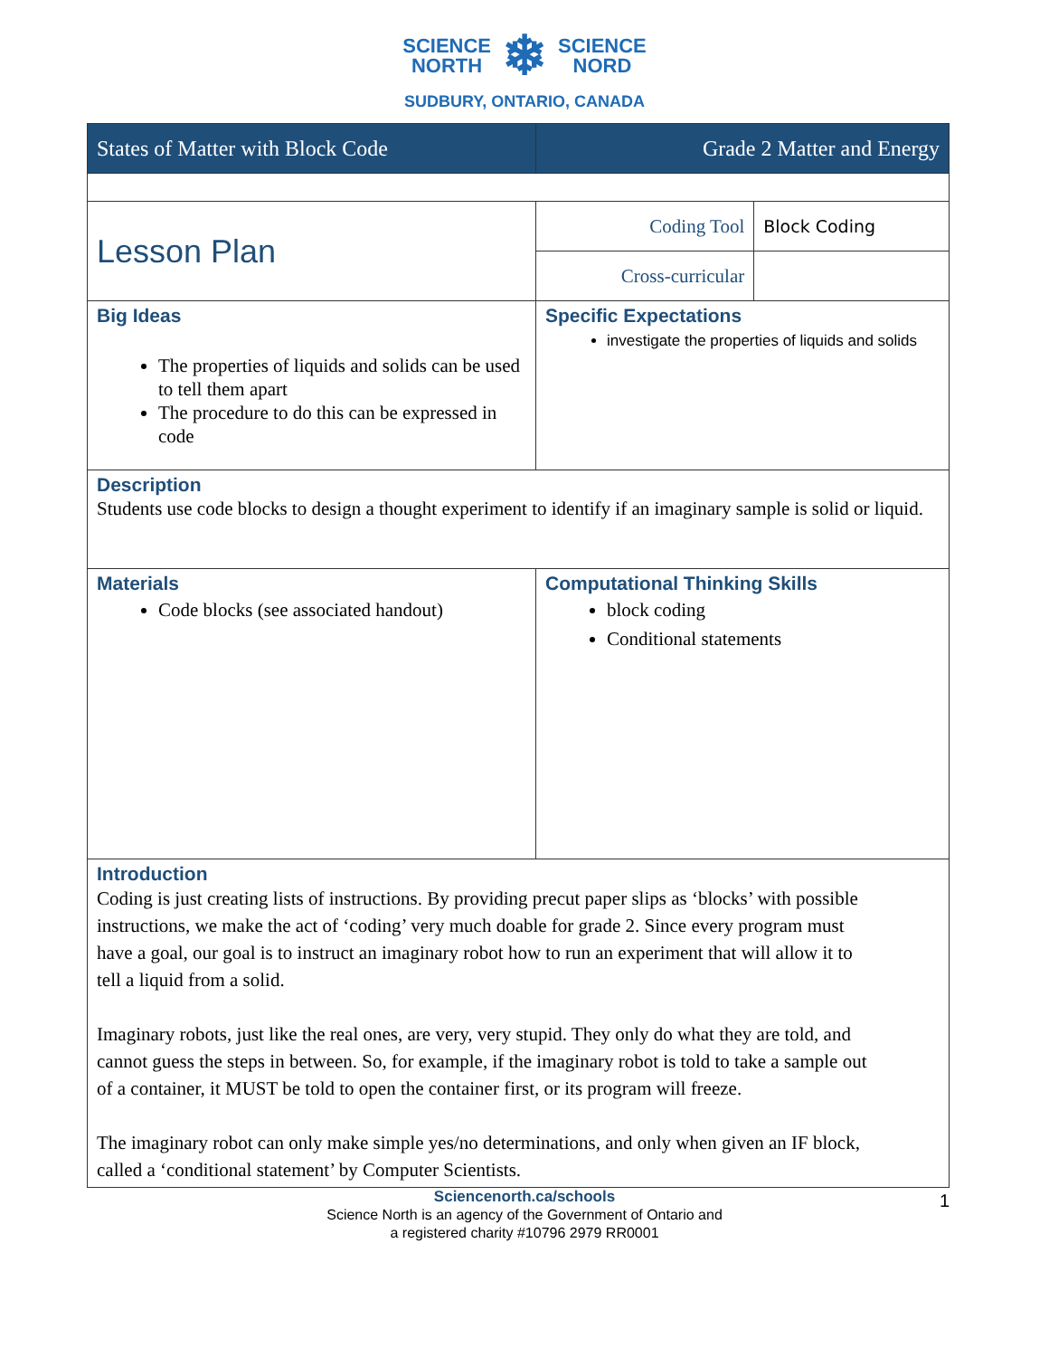SCIENCE
NORTH ❄ SCIENCE
NORD
SUDBURY, ONTARIO, CANADA
| States of Matter with Block Code | Grade 2 Matter and Energy | |
| Lesson Plan | Coding Tool | Block Coding |
| | Cross-curricular | |
| Big Ideas The properties of liquids and solids can be used to tell them apart The procedure to do this can be expressed in code | Specific Expectations investigate the properties of liquids and solids | |
| Description Students use code blocks to design a thought experiment to identify if an imaginary sample is solid or liquid. | | |
| Materials Code blocks (see associated handout) | Computational Thinking Skills block coding Conditional statements | |
| Introduction Coding is just creating lists of instructions. By providing precut paper slips as ‘blocks’ with possible instructions, we make the act of ‘coding’ very much doable for grade 2. Since every program must have a goal, our goal is to instruct an imaginary robot how to run an experiment that will allow it to tell a liquid from a solid. Imaginary robots, just like the real ones, are very, very stupid. They only do what they are told, and cannot guess the steps in between. So, for example, if the imaginary robot is told to take a sample out of a container, it MUST be told to open the container first, or its program will freeze. The imaginary robot can only make simple yes/no determinations, and only when given an IF block, called a ‘conditional statement’ by Computer Scientists. | | |
Sciencenorth.ca/schools 1
Science North is an agency of the Government of Ontario and
a registered charity #10796 2979 RR0001